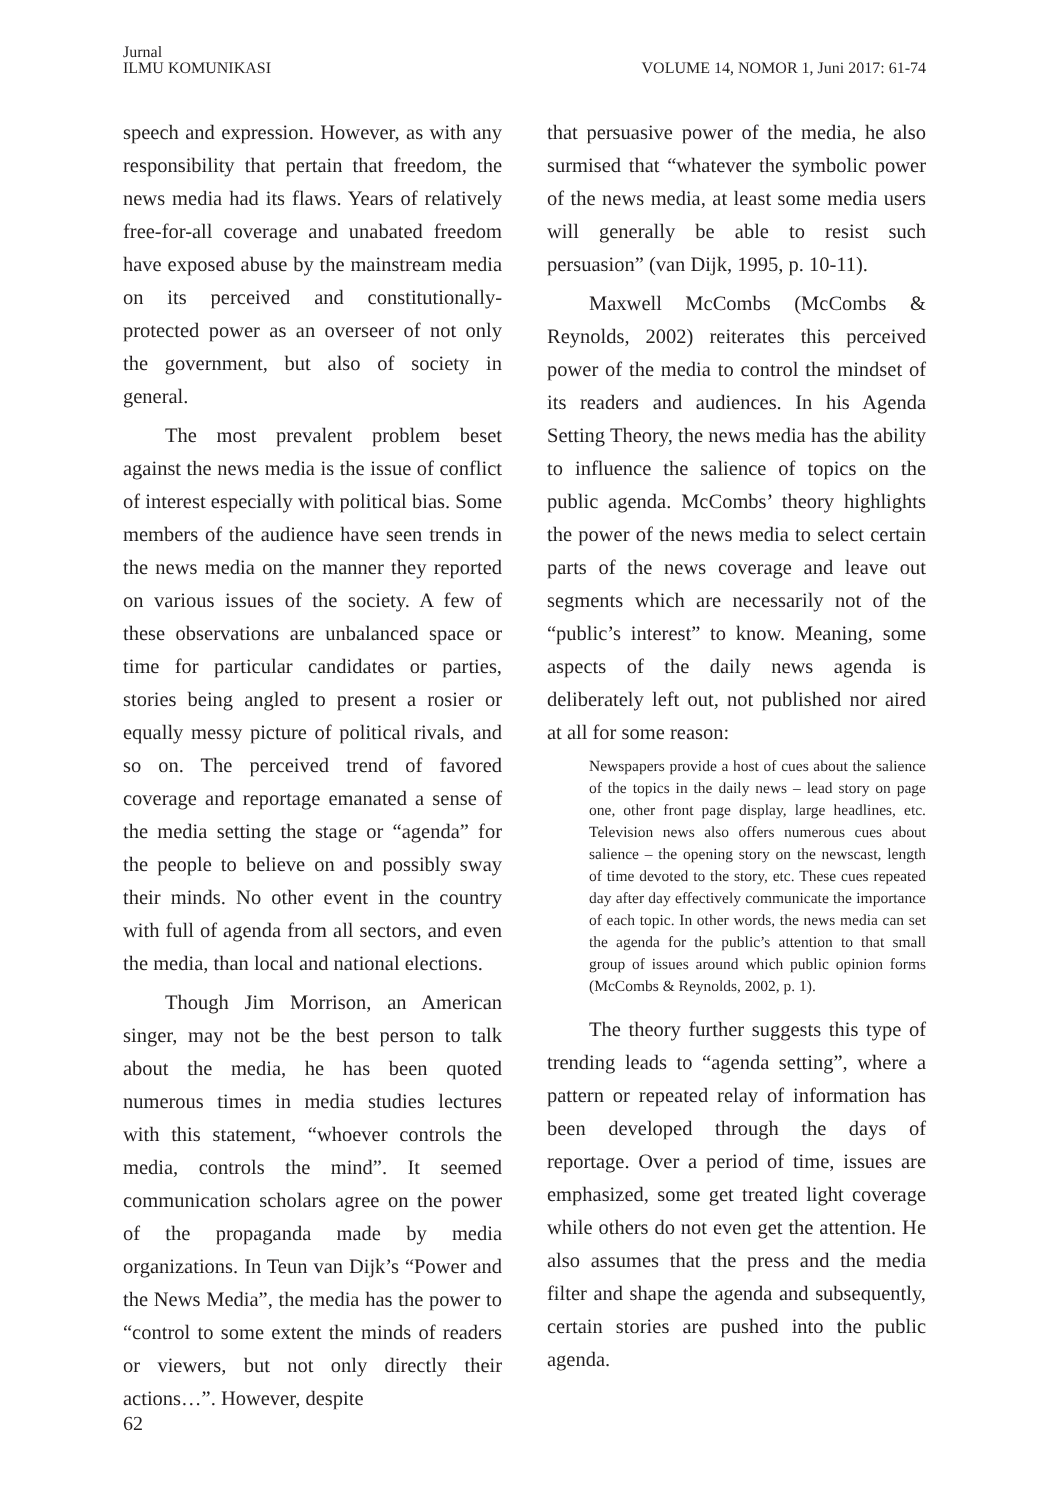Jurnal
ILMU KOMUNIKASI
VOLUME 14, NOMOR 1, Juni 2017: 61-74
speech and expression. However, as with any responsibility that pertain that freedom, the news media had its flaws. Years of relatively free-for-all coverage and unabated freedom have exposed abuse by the mainstream media on its perceived and constitutionally-protected power as an overseer of not only the government, but also of society in general.
The most prevalent problem beset against the news media is the issue of conflict of interest especially with political bias. Some members of the audience have seen trends in the news media on the manner they reported on various issues of the society. A few of these observations are unbalanced space or time for particular candidates or parties, stories being angled to present a rosier or equally messy picture of political rivals, and so on. The perceived trend of favored coverage and reportage emanated a sense of the media setting the stage or “agenda” for the people to believe on and possibly sway their minds. No other event in the country with full of agenda from all sectors, and even the media, than local and national elections.
Though Jim Morrison, an American singer, may not be the best person to talk about the media, he has been quoted numerous times in media studies lectures with this statement, “whoever controls the media, controls the mind”. It seemed communication scholars agree on the power of the propaganda made by media organizations. In Teun van Dijk’s “Power and the News Media”, the media has the power to “control to some extent the minds of readers or viewers, but not only directly their actions…”. However, despite
that persuasive power of the media, he also surmised that “whatever the symbolic power of the news media, at least some media users will generally be able to resist such persuasion” (van Dijk, 1995, p. 10-11).
Maxwell McCombs (McCombs & Reynolds, 2002) reiterates this perceived power of the media to control the mindset of its readers and audiences. In his Agenda Setting Theory, the news media has the ability to influence the salience of topics on the public agenda. McCombs’ theory highlights the power of the news media to select certain parts of the news coverage and leave out segments which are necessarily not of the “public’s interest” to know. Meaning, some aspects of the daily news agenda is deliberately left out, not published nor aired at all for some reason:
Newspapers provide a host of cues about the salience of the topics in the daily news – lead story on page one, other front page display, large headlines, etc. Television news also offers numerous cues about salience – the opening story on the newscast, length of time devoted to the story, etc. These cues repeated day after day effectively communicate the importance of each topic. In other words, the news media can set the agenda for the public’s attention to that small group of issues around which public opinion forms (McCombs & Reynolds, 2002, p. 1).
The theory further suggests this type of trending leads to “agenda setting”, where a pattern or repeated relay of information has been developed through the days of reportage. Over a period of time, issues are emphasized, some get treated light coverage while others do not even get the attention. He also assumes that the press and the media filter and shape the agenda and subsequently, certain stories are pushed into the public agenda.
62